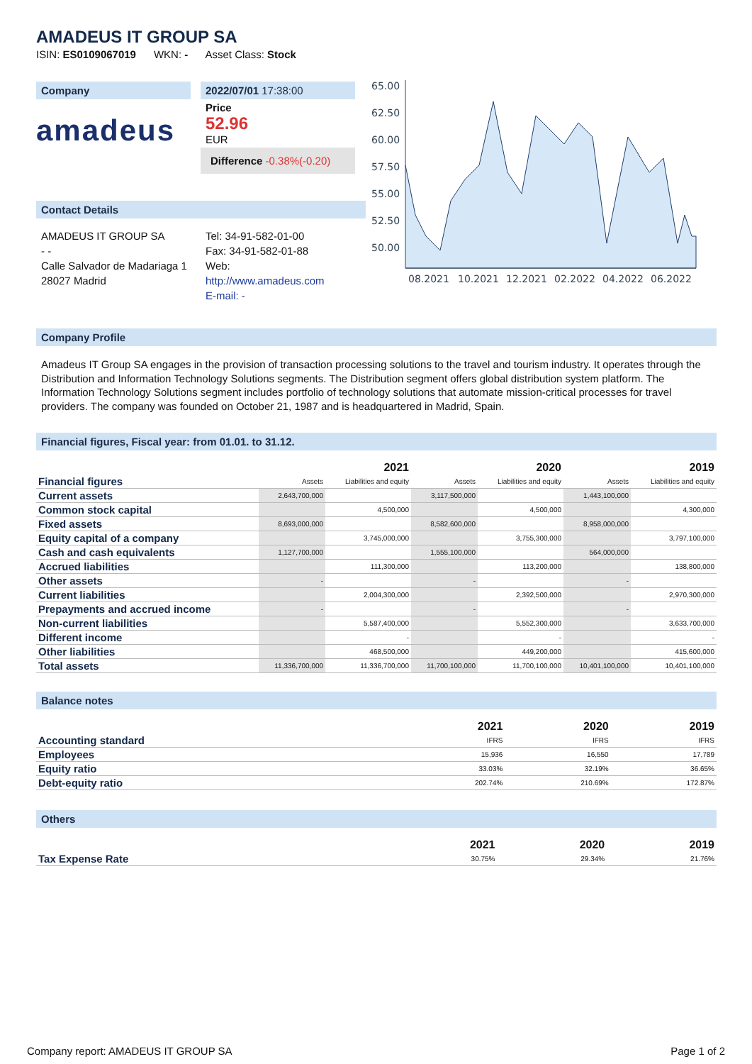AMADEUS IT GROUP SA
ISIN: ES0109067019 WKN: - Asset Class: Stock
Company
amadeus
2022/07/01 17:38:00
Price
52.96
EUR
Difference -0.38%(-0.20)
Contact Details
AMADEUS IT GROUP SA
- -
Calle Salvador de Madariaga 1
28027 Madrid
Tel: 34-91-582-01-00
Fax: 34-91-582-01-88
Web:
http://www.amadeus.com
E-mail: -
65.00
62.50
60.00
57.50
55.00
52.50
50.00
08.2021
10.2021
12.2021
02.2022
04.2022
06.2022
Company Profile
Amadeus IT Group SA engages in the provision of transaction processing solutions to the travel and tourism industry. It operates through the Distribution and Information Technology Solutions segments. The Distribution segment offers global distribution system platform. The Information Technology Solutions segment includes portfolio of technology solutions that automate mission-critical processes for travel providers. The company was founded on October 21, 1987 and is headquartered in Madrid, Spain.
Financial figures, Fiscal year: from 01.01. to 31.12.
| | 2021 | | 2020 | | 2019 | |
| Financial figures | Assets | Liabilities and equity | Assets | Liabilities and equity | Assets | Liabilities and equity |
| Current assets | 2,643,700,000 | | 3,117,500,000 | | 1,443,100,000 | |
| Common stock capital | | 4,500,000 | | 4,500,000 | | 4,300,000 |
| Fixed assets | 8,693,000,000 | | 8,582,600,000 | | 8,958,000,000 | |
| Equity capital of a company | | 3,745,000,000 | | 3,755,300,000 | | 3,797,100,000 |
| Cash and cash equivalents | 1,127,700,000 | | 1,555,100,000 | | 564,000,000 | |
| Accrued liabilities | | 111,300,000 | | 113,200,000 | | 138,800,000 |
| Other assets | - | | - | | - | |
| Current liabilities | | 2,004,300,000 | | 2,392,500,000 | | 2,970,300,000 |
| Prepayments and accrued income | - | | - | | - | |
| Non-current liabilities | | 5,587,400,000 | | 5,552,300,000 | | 3,633,700,000 |
| Different income | | - | | - | | - |
| Other liabilities | | 468,500,000 | | 449,200,000 | | 415,600,000 |
| Total assets | 11,336,700,000 | 11,336,700,000 | 11,700,100,000 | 11,700,100,000 | 10,401,100,000 | 10,401,100,000 |
Balance notes
| | 2021 | 2020 | 2019 |
| Accounting standard | IFRS | IFRS | IFRS |
| Employees | 15,936 | 16,550 | 17,789 |
| Equity ratio | 33.03% | 32.19% | 36.65% |
| Debt-equity ratio | 202.74% | 210.69% | 172.87% |
Others
| | 2021 | 2020 | 2019 |
| Tax Expense Rate | 30.75% | 29.34% | 21.76% |
Company report: AMADEUS IT GROUP SA Page 1 of 2